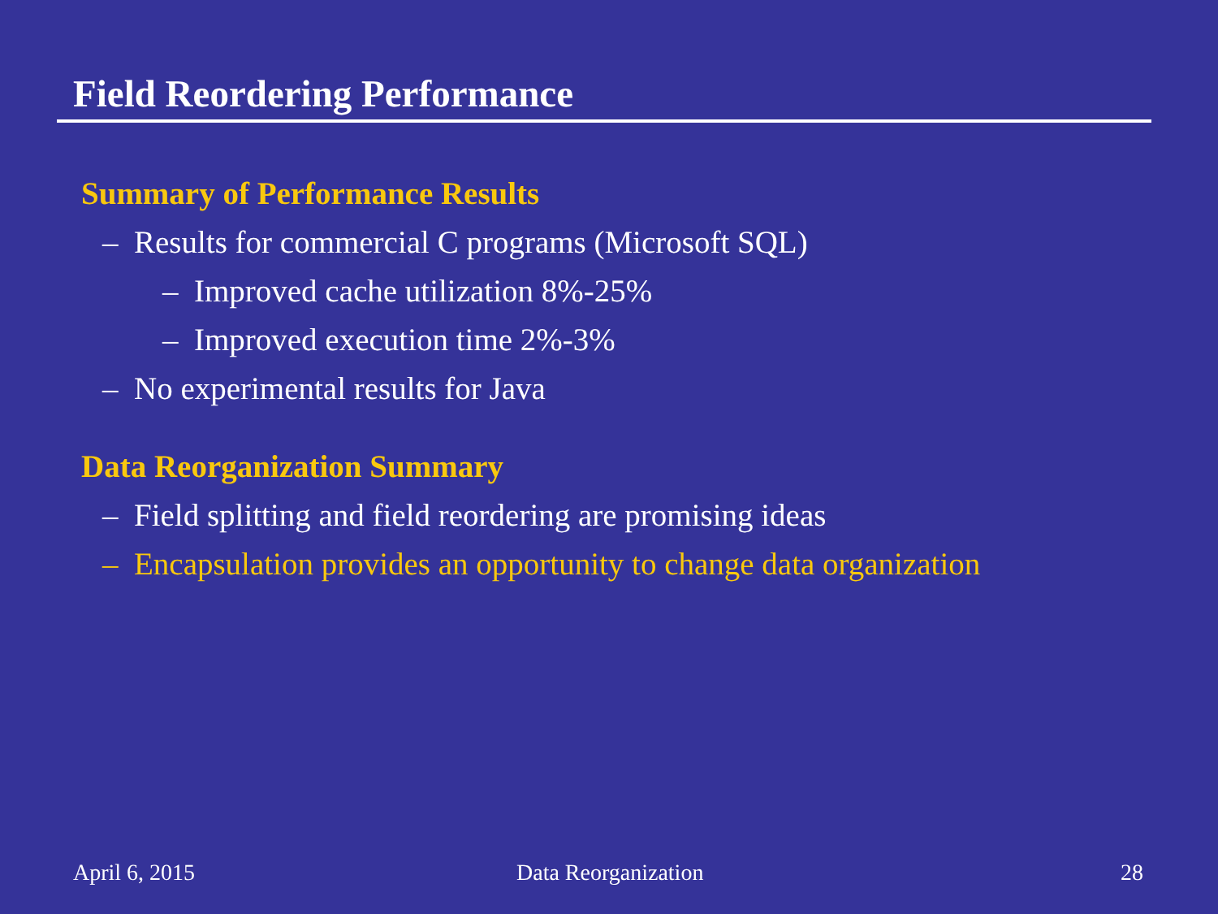Field Reordering Performance
Summary of Performance Results
– Results for commercial C programs (Microsoft SQL)
– Improved cache utilization 8%-25%
– Improved execution time 2%-3%
– No experimental results for Java
Data Reorganization Summary
– Field splitting and field reordering are promising ideas
– Encapsulation provides an opportunity to change data organization
April 6, 2015 Data Reorganization 28